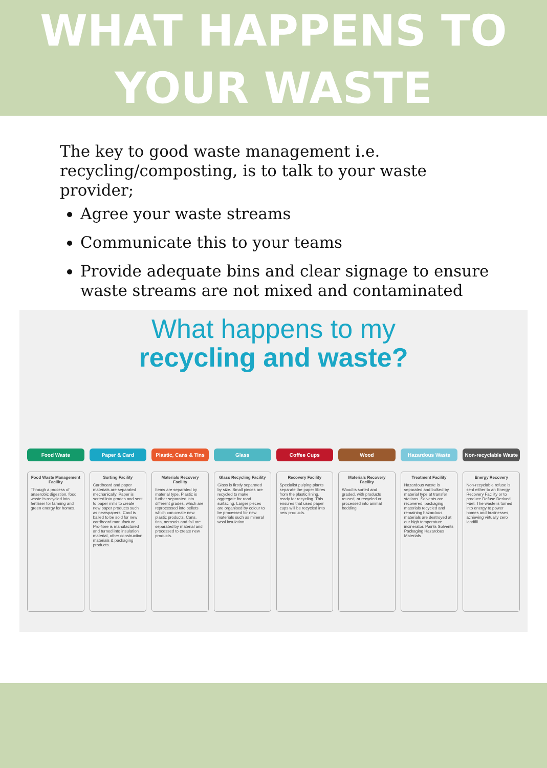WHAT HAPPENS TO
YOUR WASTE
The key to good waste management i.e. recycling/composting, is to talk to your waste provider;
Agree your waste streams
Communicate this to your teams
Provide adequate bins and clear signage to ensure waste streams are not mixed and contaminated
What happens to my
recycling and waste?
Food Waste Paper & Card Plastic, Cans & Tins Glass Coffee Cups Wood Hazardous Waste Non-recyclable Waste
Food Waste Management Facility
Through a process of anaerobic digestion, food waste is recycled into fertiliser for farming and green energy for homes.
Sorting Facility
Cardboard and paper materials are separated mechanically. Paper is sorted into grades and sent to paper mills to create new paper products such as newspapers. Card is bailed to be sold for new cardboard manufacture. Pro-fibre is manufactured and turned into insulation material, other construction materials & packaging products.
Materials Recovery Facility
Items are separated by material type. Plastic is further separated into different grades, which are reprocessed into pellets which can create new plastic products. Cans, tins, aerosols and foil are separated by material and processed to create new products.
Glass Recycling Facility
Glass is firstly separated by size. Small pieces are recycled to make aggregate for road surfacing. Larger pieces are organised by colour to be processed for new materials such as mineral wool insulation.
Recovery Facility
Specialist pulping plants separate the paper fibres from the plastic lining, ready for recycling. This ensures that used paper cups will be recycled into new products.
Materials Recovery Facility
Wood is sorted and graded, with products reused, or recycled or processed into animal bedding.
Treatment Facility
Hazardous waste is separated and bulked by material type at transfer stations. Solvents are recovered, packaging materials recycled and remaining hazardous materials are destroyed at our high temperature incinerator. Paints Solvents Packaging Hazardous Materials
Energy Recovery
Non-recyclable refuse is sent either to an Energy Recovery Facility or to produce Refuse Derived Fuel. The waste is turned into energy to power homes and businesses, achieving virtually zero landfill.